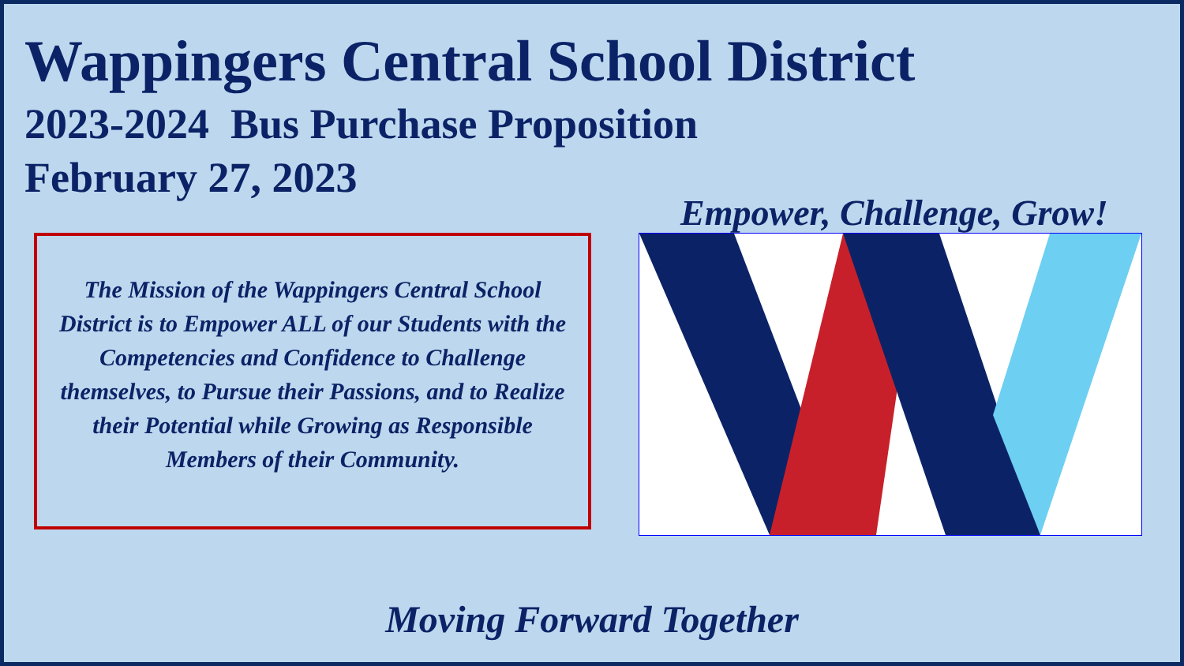Wappingers Central School District
2023-2024 Bus Purchase Proposition
February 27, 2023
Empower, Challenge, Grow!
The Mission of the Wappingers Central School District is to Empower ALL of our Students with the Competencies and Confidence to Challenge themselves, to Pursue their Passions, and to Realize their Potential while Growing as Responsible Members of their Community.
Moving Forward Together